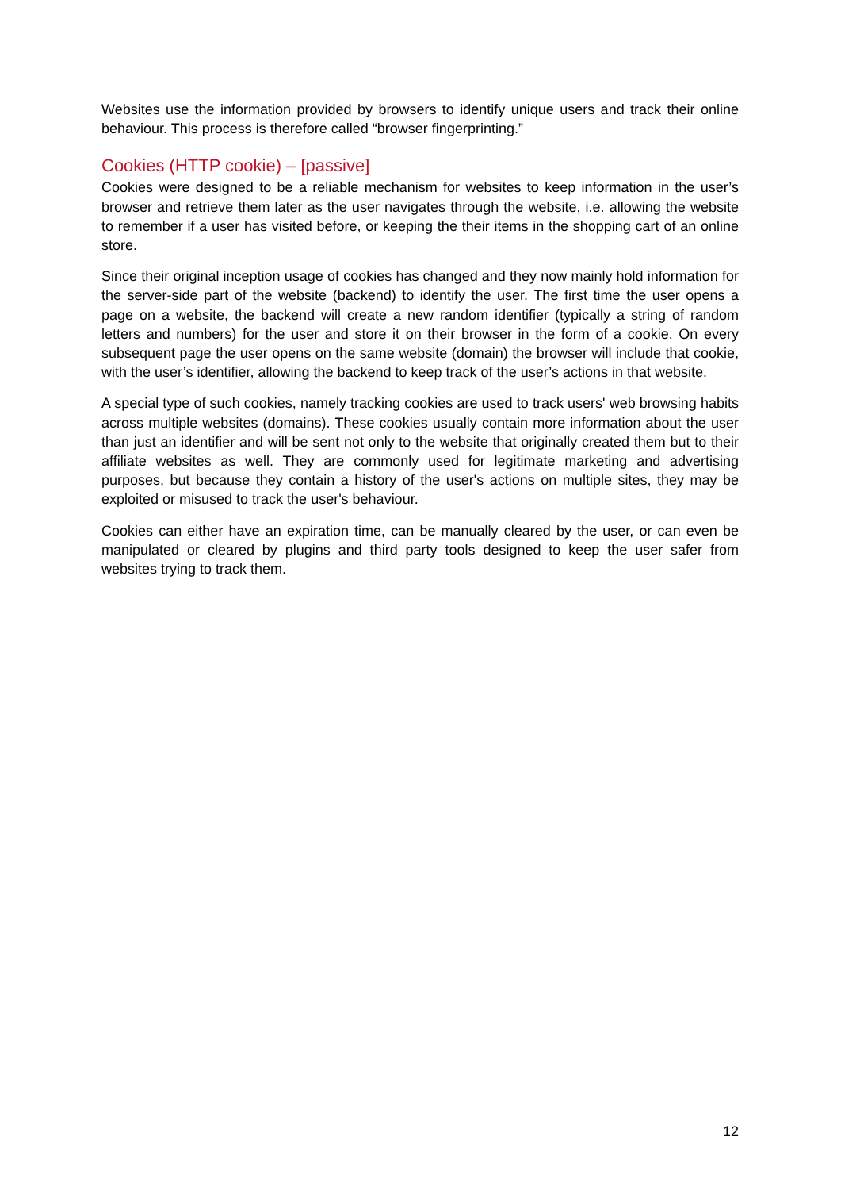Websites use the information provided by browsers to identify unique users and track their online behaviour. This process is therefore called “browser fingerprinting.”
Cookies (HTTP cookie) – [passive]
Cookies were designed to be a reliable mechanism for websites to keep information in the user’s browser and retrieve them later as the user navigates through the website, i.e. allowing the website to remember if a user has visited before, or keeping the their items in the shopping cart of an online store.
Since their original inception usage of cookies has changed and they now mainly hold information for the server-side part of the website (backend) to identify the user. The first time the user opens a page on a website, the backend will create a new random identifier (typically a string of random letters and numbers) for the user and store it on their browser in the form of a cookie. On every subsequent page the user opens on the same website (domain) the browser will include that cookie, with the user’s identifier, allowing the backend to keep track of the user’s actions in that website.
A special type of such cookies, namely tracking cookies are used to track users' web browsing habits across multiple websites (domains). These cookies usually contain more information about the user than just an identifier and will be sent not only to the website that originally created them but to their affiliate websites as well. They are commonly used for legitimate marketing and advertising purposes, but because they contain a history of the user's actions on multiple sites, they may be exploited or misused to track the user's behaviour.
Cookies can either have an expiration time, can be manually cleared by the user, or can even be manipulated or cleared by plugins and third party tools designed to keep the user safer from websites trying to track them.
12